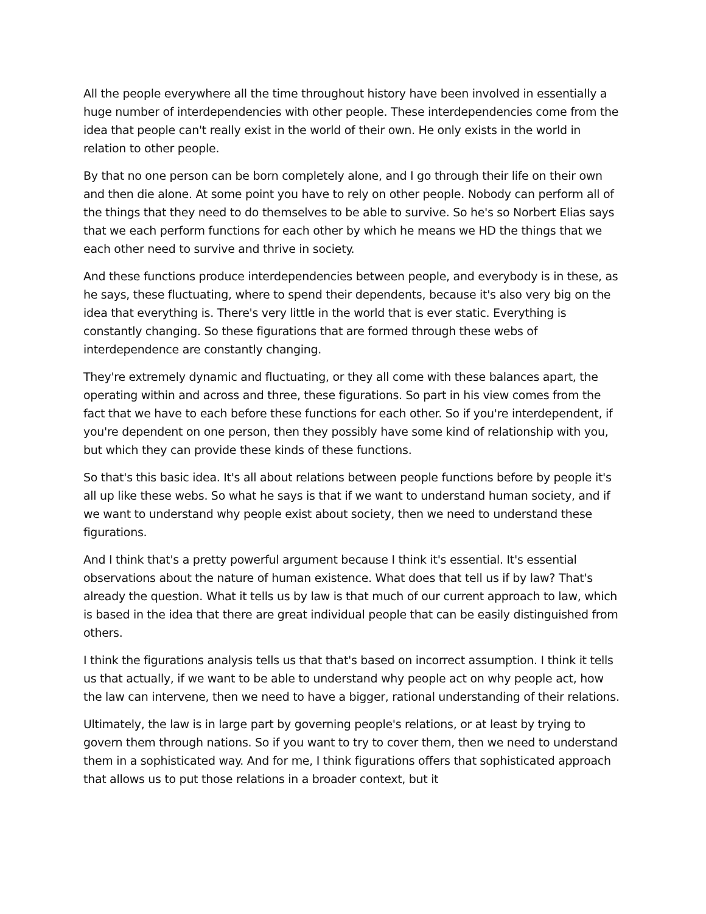All the people everywhere all the time throughout history have been involved in essentially a huge number of interdependencies with other people. These interdependencies come from the idea that people can't really exist in the world of their own. He only exists in the world in relation to other people.
By that no one person can be born completely alone, and I go through their life on their own and then die alone. At some point you have to rely on other people. Nobody can perform all of the things that they need to do themselves to be able to survive. So he's so Norbert Elias says that we each perform functions for each other by which he means we HD the things that we each other need to survive and thrive in society.
And these functions produce interdependencies between people, and everybody is in these, as he says, these fluctuating, where to spend their dependents, because it's also very big on the idea that everything is. There's very little in the world that is ever static. Everything is constantly changing. So these figurations that are formed through these webs of interdependence are constantly changing.
They're extremely dynamic and fluctuating, or they all come with these balances apart, the operating within and across and three, these figurations. So part in his view comes from the fact that we have to each before these functions for each other. So if you're interdependent, if you're dependent on one person, then they possibly have some kind of relationship with you, but which they can provide these kinds of these functions.
So that's this basic idea. It's all about relations between people functions before by people it's all up like these webs. So what he says is that if we want to understand human society, and if we want to understand why people exist about society, then we need to understand these figurations.
And I think that's a pretty powerful argument because I think it's essential. It's essential observations about the nature of human existence. What does that tell us if by law? That's already the question. What it tells us by law is that much of our current approach to law, which is based in the idea that there are great individual people that can be easily distinguished from others.
I think the figurations analysis tells us that that's based on incorrect assumption. I think it tells us that actually, if we want to be able to understand why people act on why people act, how the law can intervene, then we need to have a bigger, rational understanding of their relations.
Ultimately, the law is in large part by governing people's relations, or at least by trying to govern them through nations. So if you want to try to cover them, then we need to understand them in a sophisticated way. And for me, I think figurations offers that sophisticated approach that allows us to put those relations in a broader context, but it